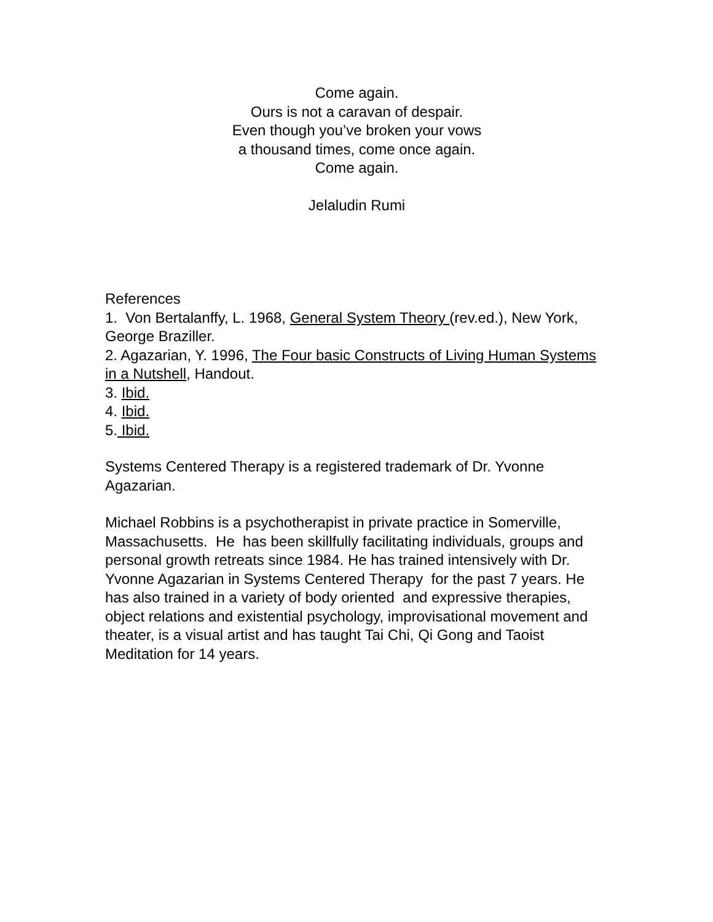Come again.
Ours is not a caravan of despair.
Even though you’ve broken your vows
a thousand times, come once again.
Come again.
Jelaludin Rumi
References
1. Von Bertalanffy, L. 1968, General System Theory (rev.ed.), New York, George Braziller.
2. Agazarian, Y. 1996, The Four basic Constructs of Living Human Systems in a Nutshell, Handout.
3. Ibid.
4. Ibid.
5. Ibid.
Systems Centered Therapy is a registered trademark of Dr. Yvonne Agazarian.
Michael Robbins is a psychotherapist in private practice in Somerville, Massachusetts. He has been skillfully facilitating individuals, groups and personal growth retreats since 1984. He has trained intensively with Dr. Yvonne Agazarian in Systems Centered Therapy for the past 7 years. He has also trained in a variety of body oriented and expressive therapies, object relations and existential psychology, improvisational movement and theater, is a visual artist and has taught Tai Chi, Qi Gong and Taoist Meditation for 14 years.